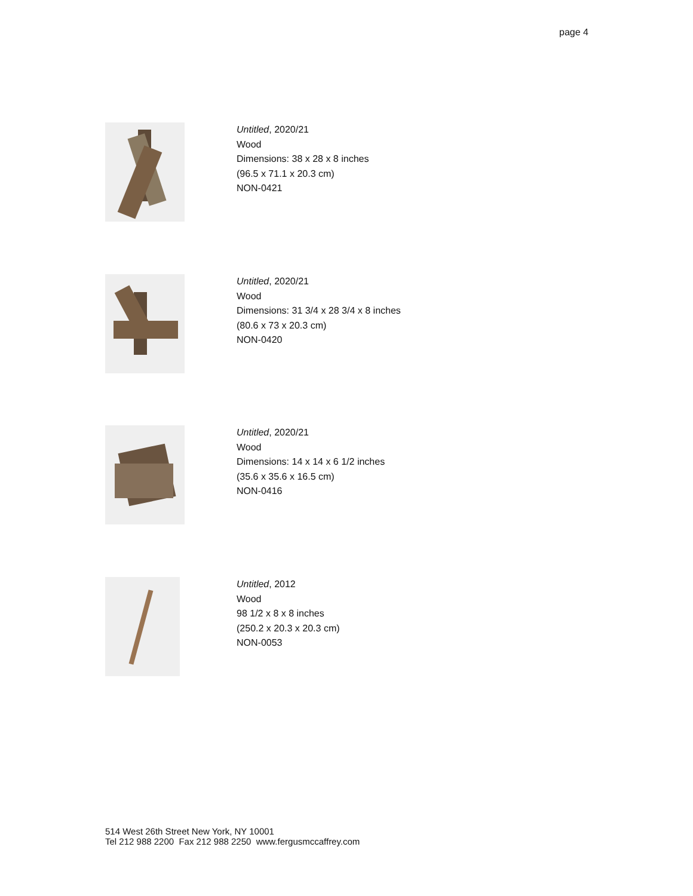page 4
Untitled, 2020/21
Wood
Dimensions: 38 x 28 x 8 inches
(96.5 x 71.1 x 20.3 cm)
NON-0421
Untitled, 2020/21
Wood
Dimensions: 31 3/4 x 28 3/4 x 8 inches
(80.6 x 73 x 20.3 cm)
NON-0420
Untitled, 2020/21
Wood
Dimensions: 14 x 14 x 6 1/2 inches
(35.6 x 35.6 x 16.5 cm)
NON-0416
Untitled, 2012
Wood
98 1/2 x 8 x 8 inches
(250.2 x 20.3 x 20.3 cm)
NON-0053
514 West 26th Street New York, NY 10001
Tel 212 988 2200 Fax 212 988 2250 www.fergusmccaffrey.com